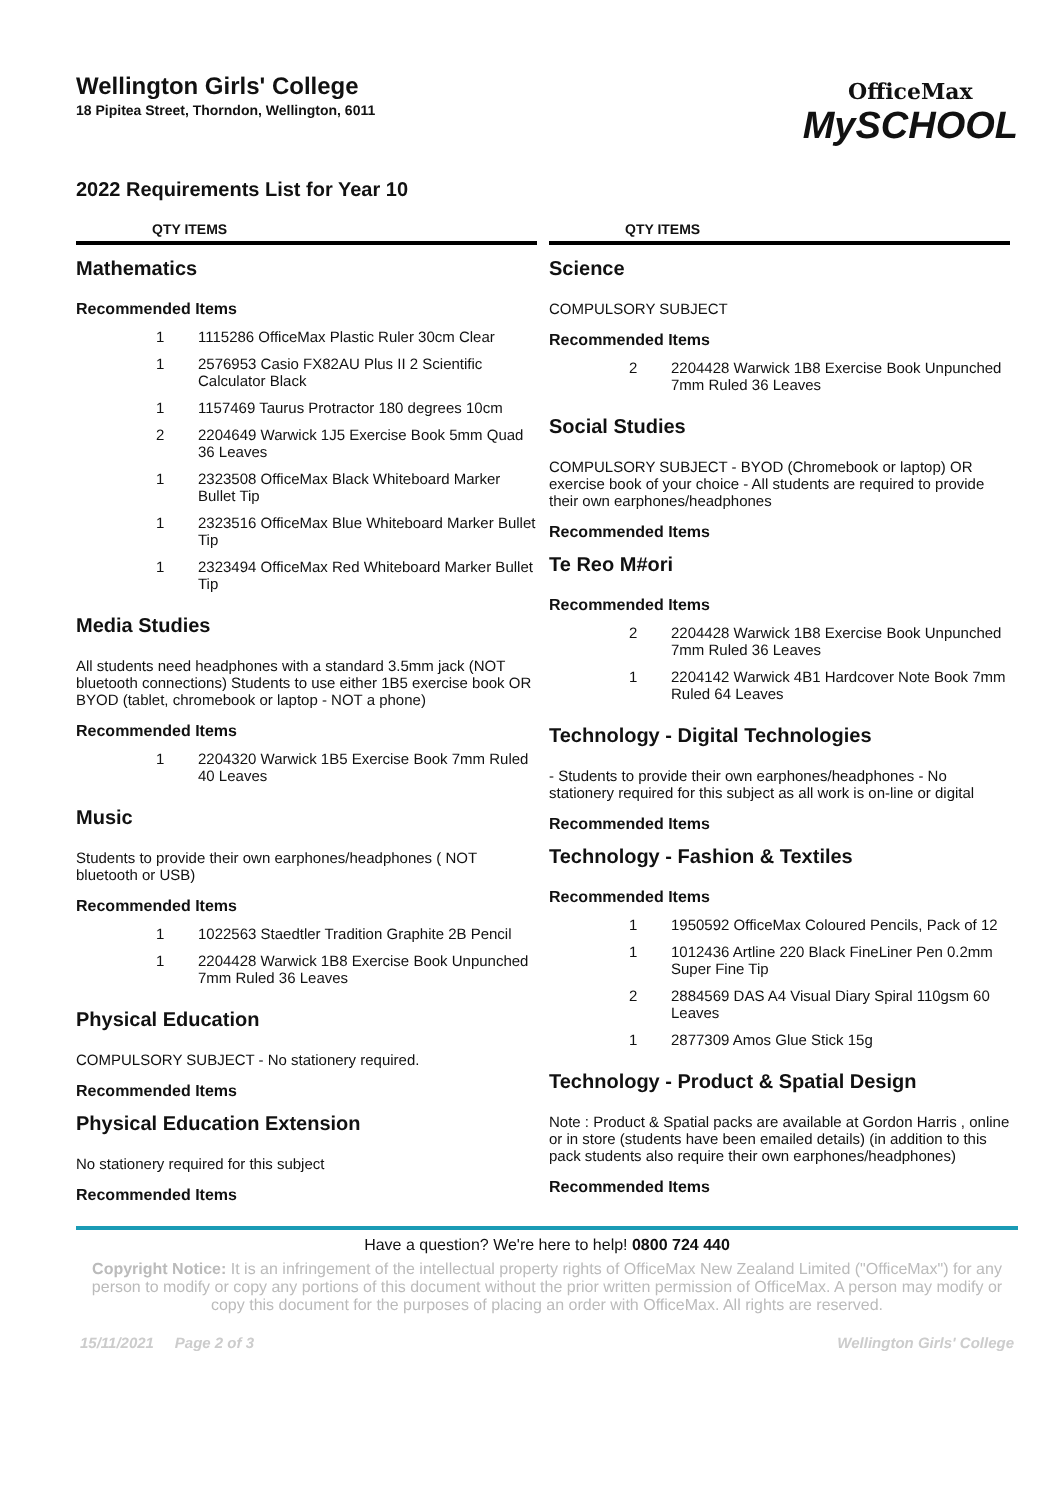Wellington Girls' College
18 Pipitea Street, Thorndon, Wellington, 6011
OfficeMax
MySCHOOL
2022 Requirements List for Year 10
QTY ITEMS
Mathematics
Recommended Items
| 1 | 1115286 OfficeMax Plastic Ruler 30cm Clear |
| 1 | 2576953 Casio FX82AU Plus II 2 Scientific Calculator Black |
| 1 | 1157469 Taurus Protractor 180 degrees 10cm |
| 2 | 2204649 Warwick 1J5 Exercise Book 5mm Quad 36 Leaves |
| 1 | 2323508 OfficeMax Black Whiteboard Marker Bullet Tip |
| 1 | 2323516 OfficeMax Blue Whiteboard Marker Bullet Tip |
| 1 | 2323494 OfficeMax Red Whiteboard Marker Bullet Tip |
Media Studies
All students need headphones with a standard 3.5mm jack (NOT bluetooth connections) Students to use either 1B5 exercise book OR BYOD (tablet, chromebook or laptop - NOT a phone)
Recommended Items
| 1 | 2204320 Warwick 1B5 Exercise Book 7mm Ruled 40 Leaves |
Music
Students to provide their own earphones/headphones ( NOT bluetooth or USB)
Recommended Items
| 1 | 1022563 Staedtler Tradition Graphite 2B Pencil |
| 1 | 2204428 Warwick 1B8 Exercise Book Unpunched 7mm Ruled 36 Leaves |
Physical Education
COMPULSORY SUBJECT - No stationery required.
Recommended Items
Physical Education Extension
No stationery required for this subject
Recommended Items
QTY ITEMS
Science
COMPULSORY SUBJECT
Recommended Items
| 2 | 2204428 Warwick 1B8 Exercise Book Unpunched 7mm Ruled 36 Leaves |
Social Studies
COMPULSORY SUBJECT - BYOD (Chromebook or laptop) OR exercise book of your choice - All students are required to provide their own earphones/headphones
Recommended Items
Te Reo M#ori
Recommended Items
| 2 | 2204428 Warwick 1B8 Exercise Book Unpunched 7mm Ruled 36 Leaves |
| 1 | 2204142 Warwick 4B1 Hardcover Note Book 7mm Ruled 64 Leaves |
Technology - Digital Technologies
- Students to provide their own earphones/headphones - No stationery required for this subject as all work is on-line or digital
Recommended Items
Technology - Fashion & Textiles
Recommended Items
| 1 | 1950592 OfficeMax Coloured Pencils, Pack of 12 |
| 1 | 1012436 Artline 220 Black FineLiner Pen 0.2mm Super Fine Tip |
| 2 | 2884569 DAS A4 Visual Diary Spiral 110gsm 60 Leaves |
| 1 | 2877309 Amos Glue Stick 15g |
Technology - Product & Spatial Design
Note : Product & Spatial packs are available at Gordon Harris , online or in store (students have been emailed details) (in addition to this pack students also require their own earphones/headphones)
Recommended Items
Have a question? We're here to help! 0800 724 440
Copyright Notice: It is an infringement of the intellectual property rights of OfficeMax New Zealand Limited ("OfficeMax") for any person to modify or copy any portions of this document without the prior written permission of OfficeMax. A person may modify or copy this document for the purposes of placing an order with OfficeMax. All rights are reserved.
15/11/2021 Page 2 of 3 Wellington Girls' College